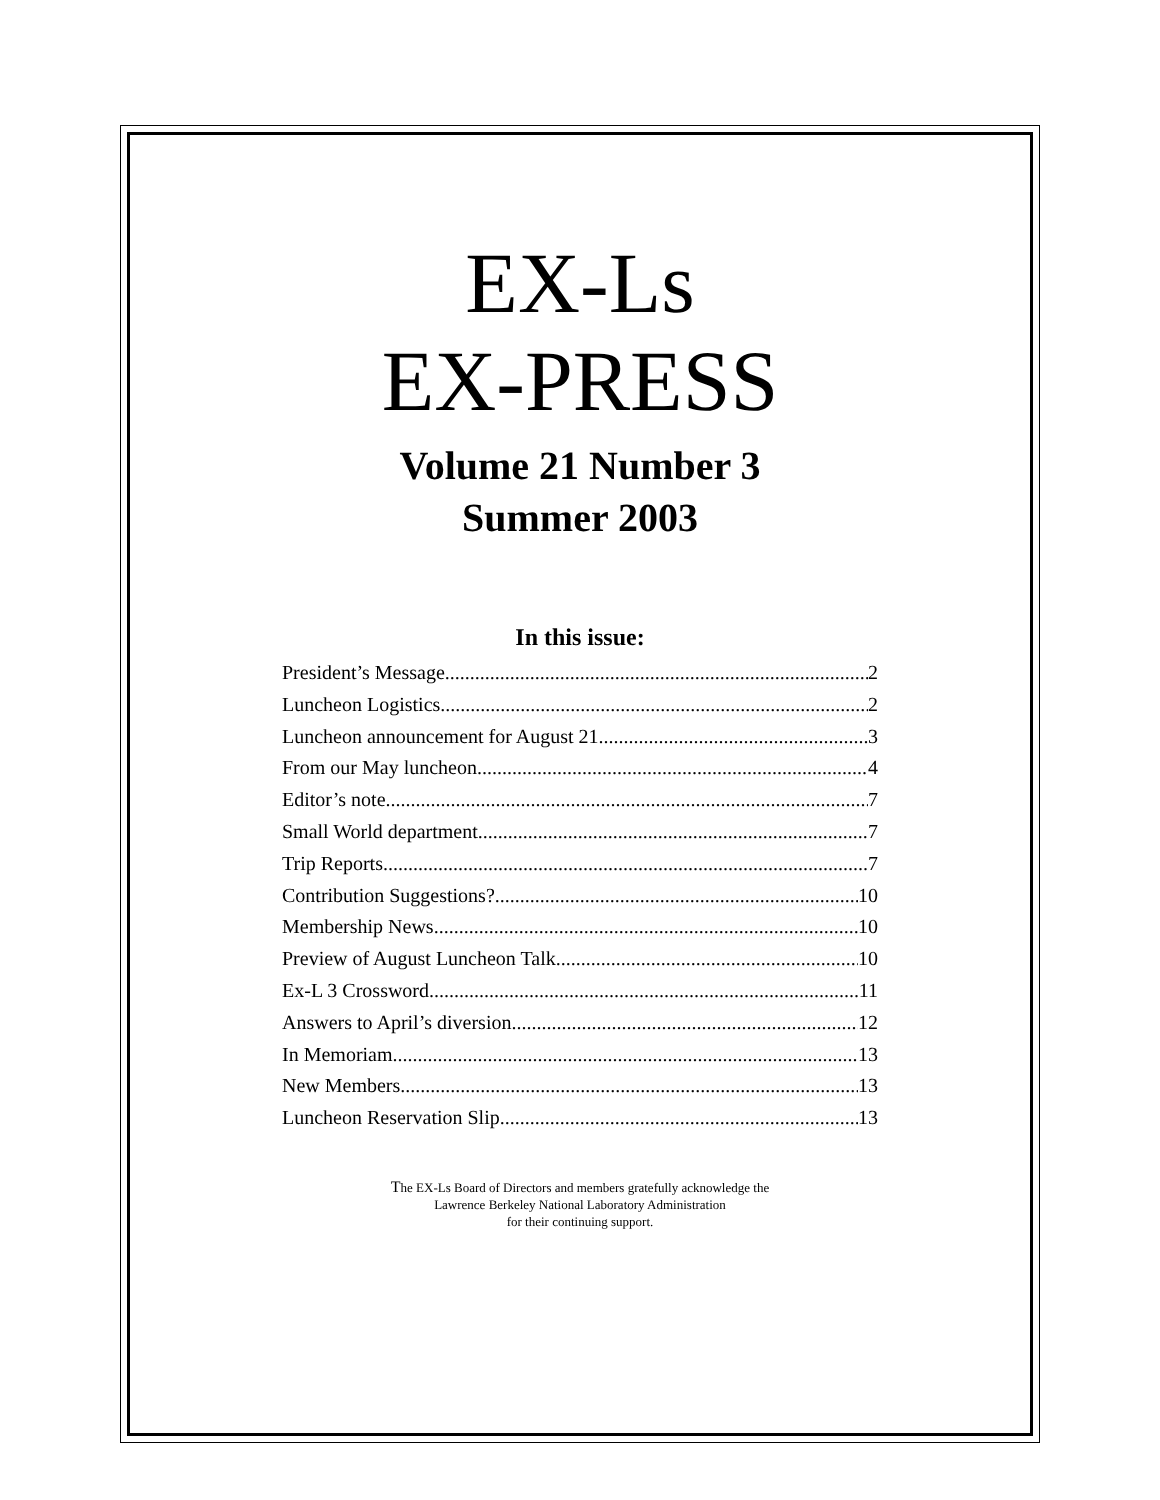EX-Ls
EX-PRESS
Volume 21 Number 3
Summer 2003
In this issue:
President’s Message 2
Luncheon Logistics 2
Luncheon announcement for August 21 3
From our May luncheon 4
Editor’s note 7
Small World department 7
Trip Reports 7
Contribution Suggestions? 10
Membership News 10
Preview of August Luncheon Talk 10
Ex-L 3 Crossword 11
Answers to April’s diversion 12
In Memoriam 13
New Members 13
Luncheon Reservation Slip 13
The EX-Ls Board of Directors and members gratefully acknowledge the
Lawrence Berkeley National Laboratory Administration
for their continuing support.